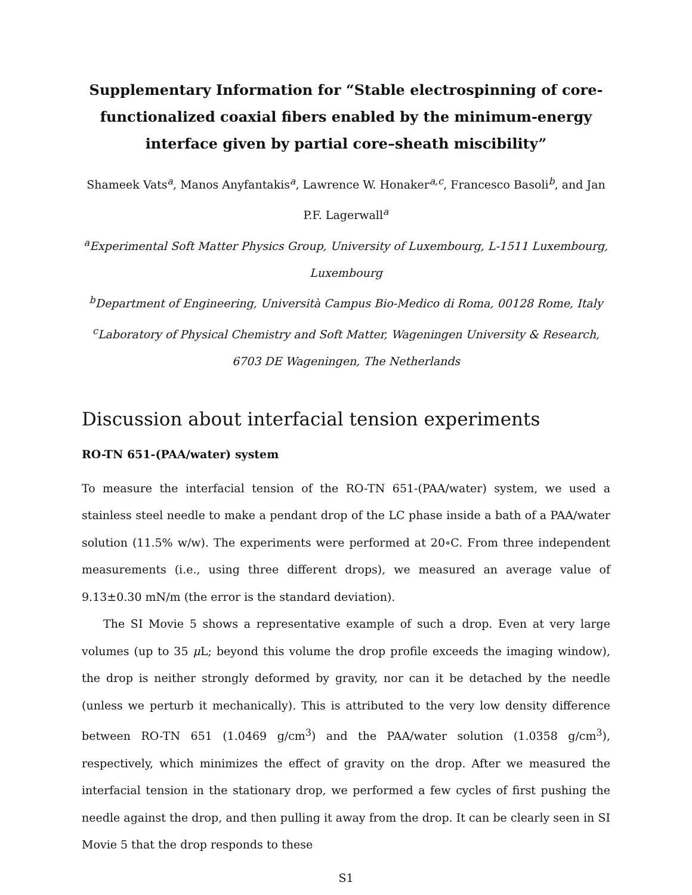Supplementary Information for “Stable electrospinning of core-functionalized coaxial fibers enabled by the minimum-energy interface given by partial core–sheath miscibility”
Shameek Vats<sup>a</sup>, Manos Anyfantakis<sup>a</sup>, Lawrence W. Honaker<sup>a,c</sup>, Francesco Basoli<sup>b</sup>, and Jan P.F. Lagerwall<sup>a</sup>
<sup>a</sup> Experimental Soft Matter Physics Group, University of Luxembourg, L-1511 Luxembourg, Luxembourg
<sup>b</sup> Department of Engineering, Università Campus Bio-Medico di Roma, 00128 Rome, Italy
<sup>c</sup> Laboratory of Physical Chemistry and Soft Matter, Wageningen University & Research, 6703 DE Wageningen, The Netherlands
Discussion about interfacial tension experiments
RO-TN 651-(PAA/water) system
To measure the interfacial tension of the RO-TN 651-(PAA/water) system, we used a stainless steel needle to make a pendant drop of the LC phase inside a bath of a PAA/water solution (11.5% w/w). The experiments were performed at 20∘C. From three independent measurements (i.e., using three different drops), we measured an average value of 9.13±0.30 mN/m (the error is the standard deviation).
The SI Movie 5 shows a representative example of such a drop. Even at very large volumes (up to 35 μ L; beyond this volume the drop profile exceeds the imaging window), the drop is neither strongly deformed by gravity, nor can it be detached by the needle (unless we perturb it mechanically). This is attributed to the very low density difference between RO-TN 651 (1.0469 g/cm<sup>3</sup>) and the PAA/water solution (1.0358 g/cm<sup>3</sup>), respectively, which minimizes the effect of gravity on the drop. After we measured the interfacial tension in the stationary drop, we performed a few cycles of first pushing the needle against the drop, and then pulling it away from the drop. It can be clearly seen in SI Movie 5 that the drop responds to these
S1